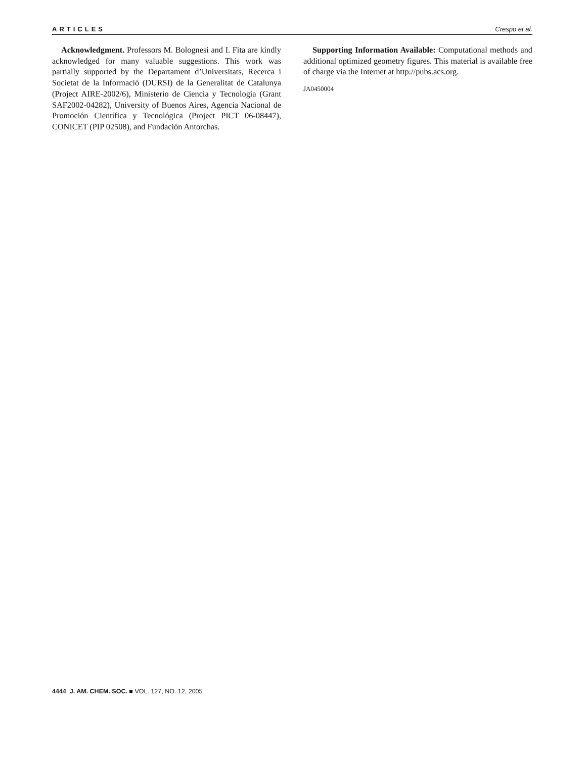ARTICLES Crespo et al.
Acknowledgment. Professors M. Bolognesi and I. Fita are kindly acknowledged for many valuable suggestions. This work was partially supported by the Departament d’Universitats, Recerca i Societat de la Informació (DURSI) de la Generalitat de Catalunya (Project AIRE-2002/6), Ministerio de Ciencia y Tecnología (Grant SAF2002-04282), University of Buenos Aires, Agencia Nacional de Promoción Científica y Tecnológica (Project PICT 06-08447), CONICET (PIP 02508), and Fundación Antorchas.
Supporting Information Available: Computational methods and additional optimized geometry figures. This material is available free of charge via the Internet at http://pubs.acs.org.
JA0450004
4444 J. AM. CHEM. SOC. ■ VOL. 127, NO. 12, 2005